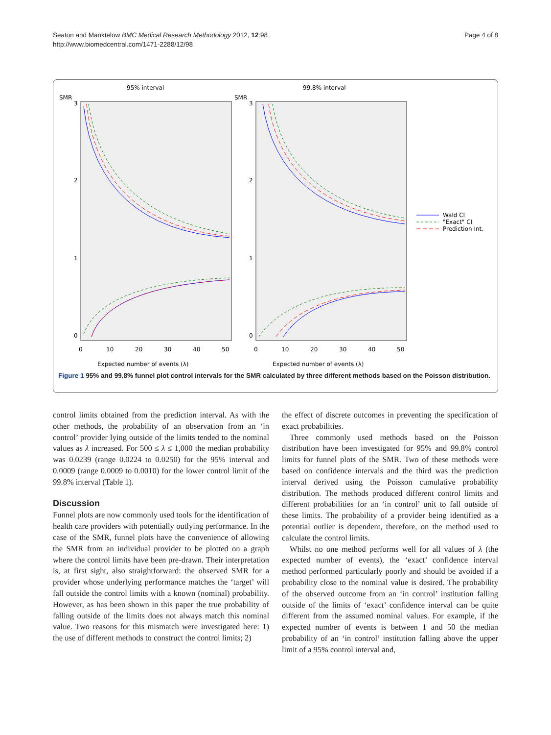Seaton and Manktelow BMC Medical Research Methodology 2012, 12:98
http://www.biomedcentral.com/1471-2288/12/98
Page 4 of 8
95% interval
99.8% interval
SMR
SMR
3
2
1
0
3
2
1
0
0
10
20
30
40
50
0
10
20
30
40
50
Expected number of events (λ)
Expected number of events (λ)
Wald CI
"Exact" CI
Prediction Int.
Figure 1 95% and 99.8% funnel plot control intervals for the SMR calculated by three different methods based on the Poisson distribution.
control limits obtained from the prediction interval. As with the other methods, the probability of an observation from an ‘in control’ provider lying outside of the limits tended to the nominal values as λ increased. For 500 ≤ λ ≤ 1,000 the median probability was 0.0239 (range 0.0224 to 0.0250) for the 95% interval and 0.0009 (range 0.0009 to 0.0010) for the lower control limit of the 99.8% interval (Table 1).
Discussion
Funnel plots are now commonly used tools for the identification of health care providers with potentially outlying performance. In the case of the SMR, funnel plots have the convenience of allowing the SMR from an individual provider to be plotted on a graph where the control limits have been pre-drawn. Their interpretation is, at first sight, also straightforward: the observed SMR for a provider whose underlying performance matches the ‘target’ will fall outside the control limits with a known (nominal) probability. However, as has been shown in this paper the true probability of falling outside of the limits does not always match this nominal value. Two reasons for this mismatch were investigated here: 1) the use of different methods to construct the control limits; 2)
the effect of discrete outcomes in preventing the specification of exact probabilities.
Three commonly used methods based on the Poisson distribution have been investigated for 95% and 99.8% control limits for funnel plots of the SMR. Two of these methods were based on confidence intervals and the third was the prediction interval derived using the Poisson cumulative probability distribution. The methods produced different control limits and different probabilities for an ‘in control’ unit to fall outside of these limits. The probability of a provider being identified as a potential outlier is dependent, therefore, on the method used to calculate the control limits.
Whilst no one method performs well for all values of λ (the expected number of events), the ‘exact’ confidence interval method performed particularly poorly and should be avoided if a probability close to the nominal value is desired. The probability of the observed outcome from an ‘in control’ institution falling outside of the limits of ‘exact’ confidence interval can be quite different from the assumed nominal values. For example, if the expected number of events is between 1 and 50 the median probability of an ‘in control’ institution falling above the upper limit of a 95% control interval and,